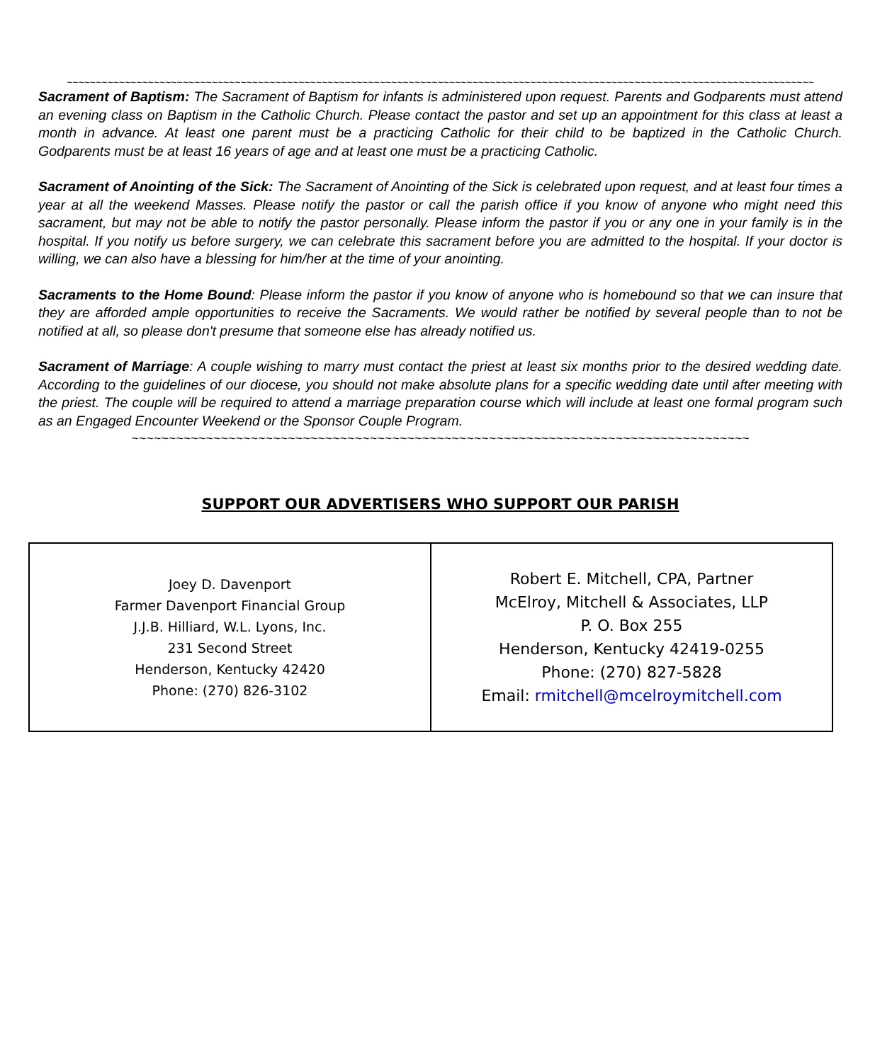~~~~~~~~~~~~~~~~~~~~~~~~~~~~~~~~~~~~~~~~~~~~~~~~~~~~~~~~~~~~~~~~~~~~~~~~~~~~~~~~~~~~~~~~~~~~~~~~~~~~~~~~~~~~~~~~~~~~~~~~~~~~~~~~~
Sacrament of Baptism: The Sacrament of Baptism for infants is administered upon request. Parents and Godparents must attend an evening class on Baptism in the Catholic Church. Please contact the pastor and set up an appointment for this class at least a month in advance. At least one parent must be a practicing Catholic for their child to be baptized in the Catholic Church. Godparents must be at least 16 years of age and at least one must be a practicing Catholic.
Sacrament of Anointing of the Sick: The Sacrament of Anointing of the Sick is celebrated upon request, and at least four times a year at all the weekend Masses. Please notify the pastor or call the parish office if you know of anyone who might need this sacrament, but may not be able to notify the pastor personally. Please inform the pastor if you or any one in your family is in the hospital. If you notify us before surgery, we can celebrate this sacrament before you are admitted to the hospital. If your doctor is willing, we can also have a blessing for him/her at the time of your anointing.
Sacraments to the Home Bound: Please inform the pastor if you know of anyone who is homebound so that we can insure that they are afforded ample opportunities to receive the Sacraments. We would rather be notified by several people than to not be notified at all, so please don't presume that someone else has already notified us.
Sacrament of Marriage: A couple wishing to marry must contact the priest at least six months prior to the desired wedding date. According to the guidelines of our diocese, you should not make absolute plans for a specific wedding date until after meeting with the priest. The couple will be required to attend a marriage preparation course which will include at least one formal program such as an Engaged Encounter Weekend or the Sponsor Couple Program.
~~~~~~~~~~~~~~~~~~~~~~~~~~~~~~~~~~~~~~~~~~~~~~~~~~~~~~~~~~~~~~~~~~~~~~~~~~~~~~~~~~~
SUPPORT OUR ADVERTISERS WHO SUPPORT OUR PARISH
| Joey D. Davenport Farmer Davenport Financial Group J.J.B. Hilliard, W.L. Lyons, Inc. 231 Second Street Henderson, Kentucky 42420 Phone: (270) 826-3102 | Robert E. Mitchell, CPA, Partner McElroy, Mitchell & Associates, LLP P. O. Box 255 Henderson, Kentucky 42419-0255 Phone: (270) 827-5828 Email: rmitchell@mcelroymitchell.com |